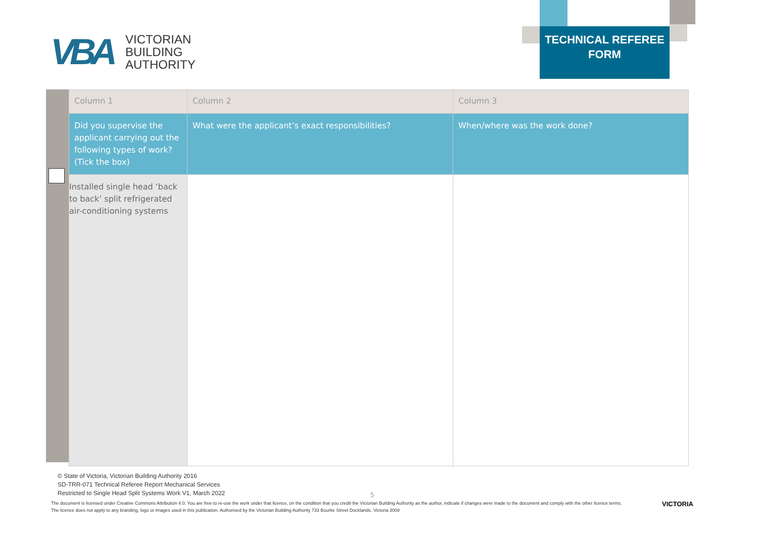VBA
VICTORIAN
BUILDING
AUTHORITY
TECHNICAL REFEREE
FORM
| Column 1 | Column 2 | Column 3 |
| --- | --- | --- |
| Did you supervise the applicant carrying out the following types of work? (Tick the box) | What were the applicant’s exact responsibilities? | When/where was the work done? |
| Installed single head ‘back to back’ split refrigerated air-conditioning systems | | |
© State of Victoria, Victorian Building Authority 2016
SD-TRR-071 Technical Referee Report Mechanical Services
Restricted to Single Head Split Systems Work V1, March 2022
5
The document is licensed under Creative Commons Attribution 4.0. You are free to re-use the work under that licence, on the condition that you credit the Victorian Building Authority as the author, indicate if changes were made to the document and comply with the other licence terms. The licence does not apply to any branding, logo or images used in this publication. Authorised by the Victorian Building Authority 733 Bourke Street Docklands, Victoria 3008
VICTORIA